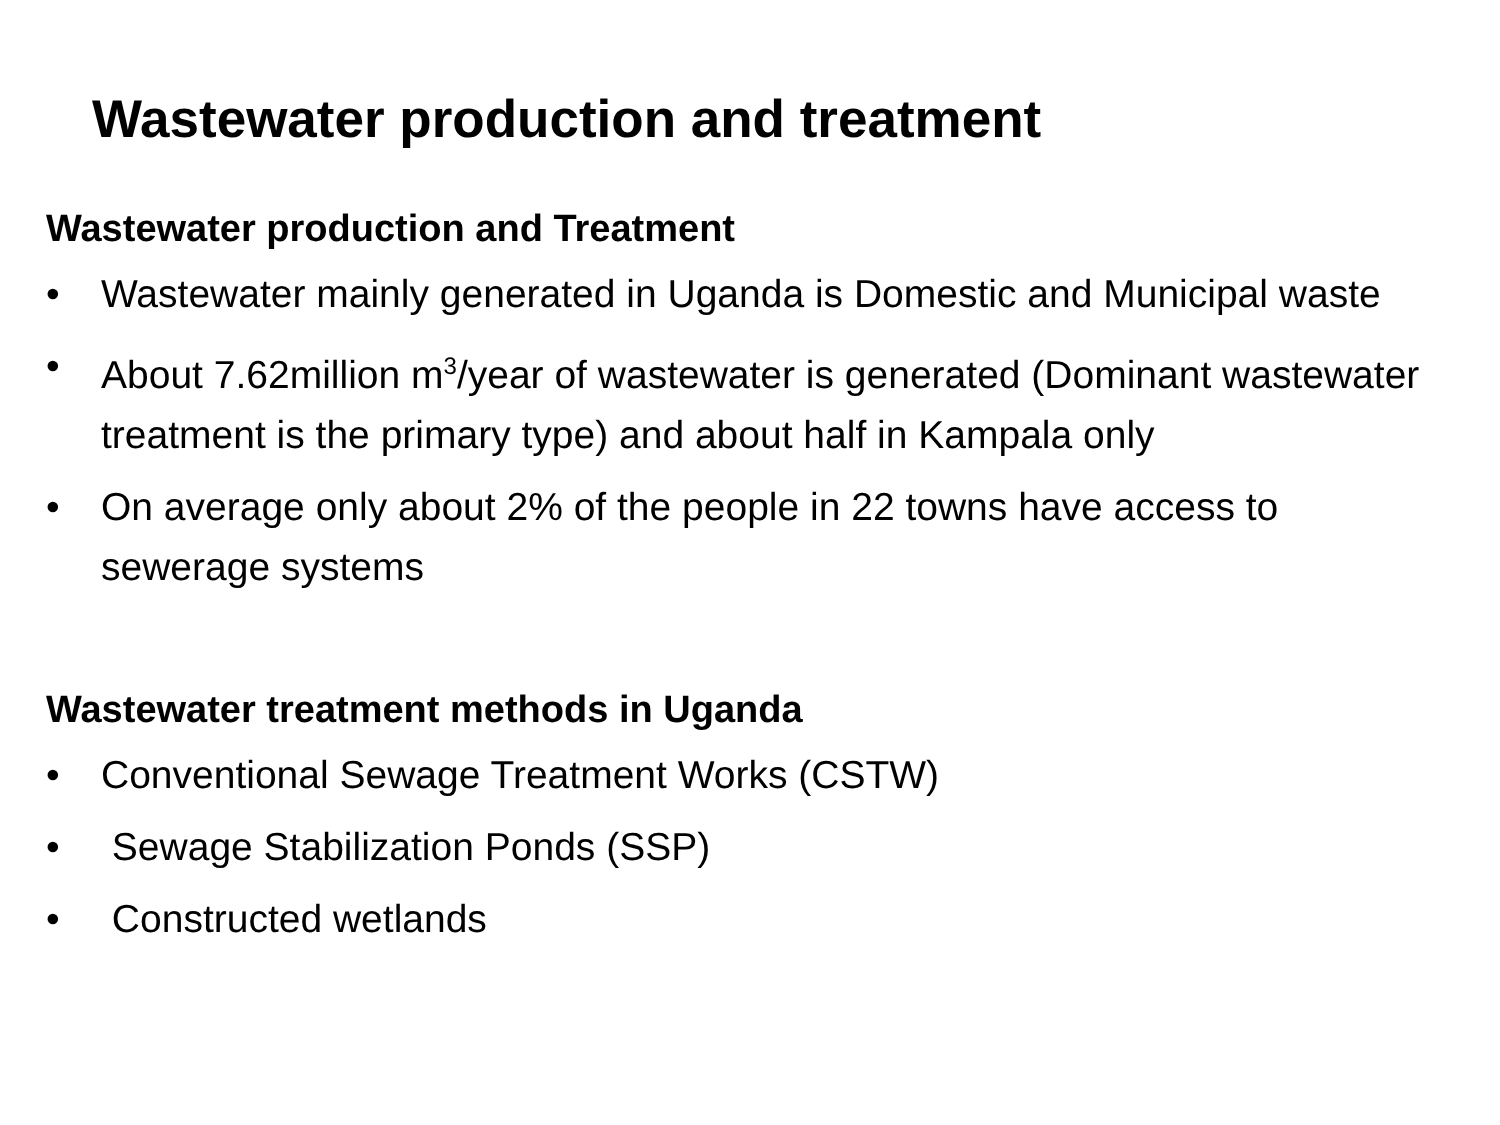Wastewater production and treatment
Wastewater production and Treatment
• Wastewater mainly generated in Uganda is Domestic and Municipal waste
• About 7.62million m<sup>3</sup>/year of wastewater is generated (Dominant wastewater treatment is the primary type) and about half in Kampala only
• On average only about 2% of the people in 22 towns have access to sewerage systems
Wastewater treatment methods in Uganda
• Conventional Sewage Treatment Works (CSTW)
• Sewage Stabilization Ponds (SSP)
• Constructed wetlands